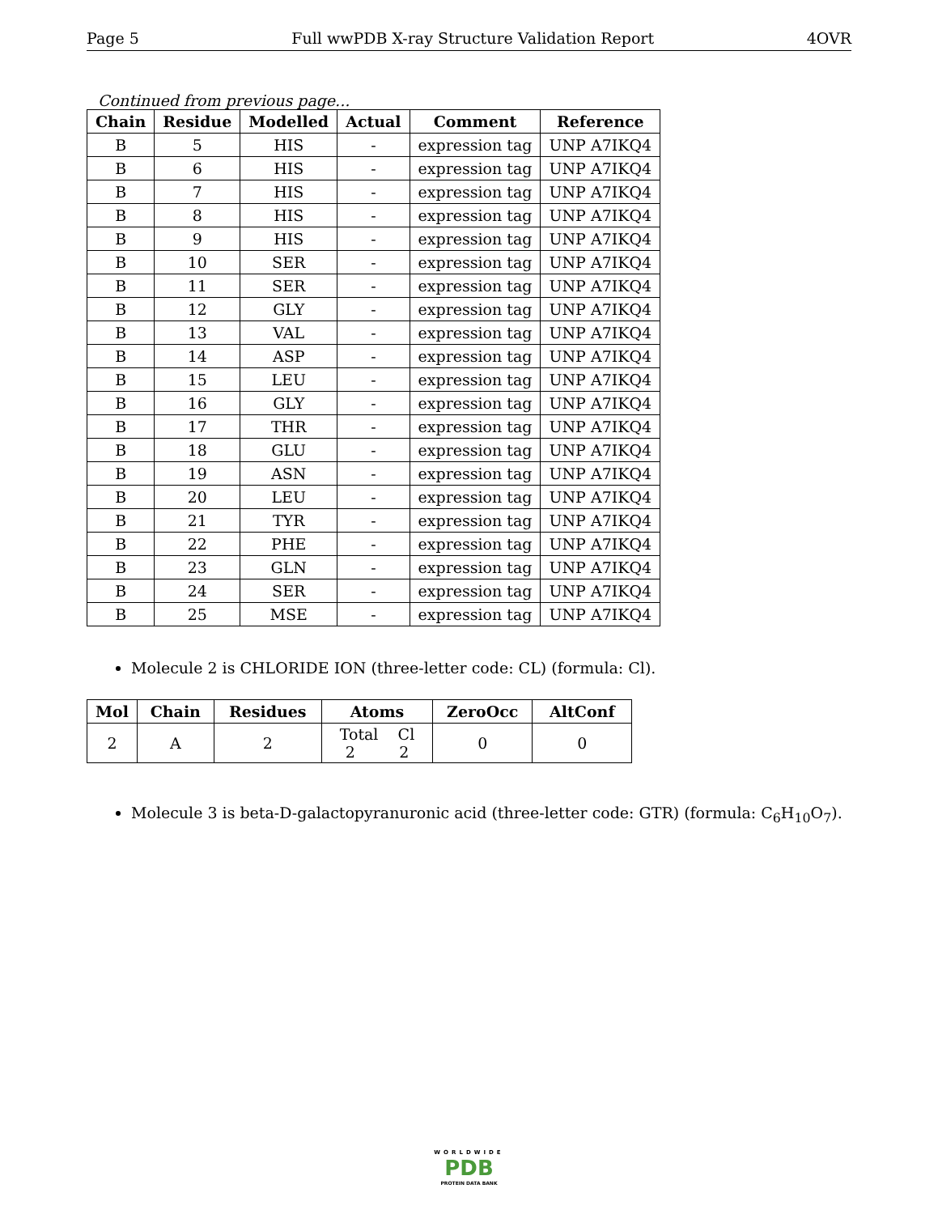Page 5 Full wwPDB X-ray Structure Validation Report 4OVR
Continued from previous page...
| Chain | Residue | Modelled | Actual | Comment | Reference |
| --- | --- | --- | --- | --- | --- |
| B | 5 | HIS | - | expression tag | UNP A7IKQ4 |
| B | 6 | HIS | - | expression tag | UNP A7IKQ4 |
| B | 7 | HIS | - | expression tag | UNP A7IKQ4 |
| B | 8 | HIS | - | expression tag | UNP A7IKQ4 |
| B | 9 | HIS | - | expression tag | UNP A7IKQ4 |
| B | 10 | SER | - | expression tag | UNP A7IKQ4 |
| B | 11 | SER | - | expression tag | UNP A7IKQ4 |
| B | 12 | GLY | - | expression tag | UNP A7IKQ4 |
| B | 13 | VAL | - | expression tag | UNP A7IKQ4 |
| B | 14 | ASP | - | expression tag | UNP A7IKQ4 |
| B | 15 | LEU | - | expression tag | UNP A7IKQ4 |
| B | 16 | GLY | - | expression tag | UNP A7IKQ4 |
| B | 17 | THR | - | expression tag | UNP A7IKQ4 |
| B | 18 | GLU | - | expression tag | UNP A7IKQ4 |
| B | 19 | ASN | - | expression tag | UNP A7IKQ4 |
| B | 20 | LEU | - | expression tag | UNP A7IKQ4 |
| B | 21 | TYR | - | expression tag | UNP A7IKQ4 |
| B | 22 | PHE | - | expression tag | UNP A7IKQ4 |
| B | 23 | GLN | - | expression tag | UNP A7IKQ4 |
| B | 24 | SER | - | expression tag | UNP A7IKQ4 |
| B | 25 | MSE | - | expression tag | UNP A7IKQ4 |
Molecule 2 is CHLORIDE ION (three-letter code: CL) (formula: Cl).
| Mol | Chain | Residues | Atoms | ZeroOcc | AltConf |
| --- | --- | --- | --- | --- | --- |
| 2 | A | 2 | Total Cl 2 2 | 0 | 0 |
Molecule 3 is beta-D-galactopyranuronic acid (three-letter code: GTR) (formula: C<sub>6</sub>H<sub>10</sub>O<sub>7</sub>).
WORLDWIDE
PDB
PROTEIN DATA BANK